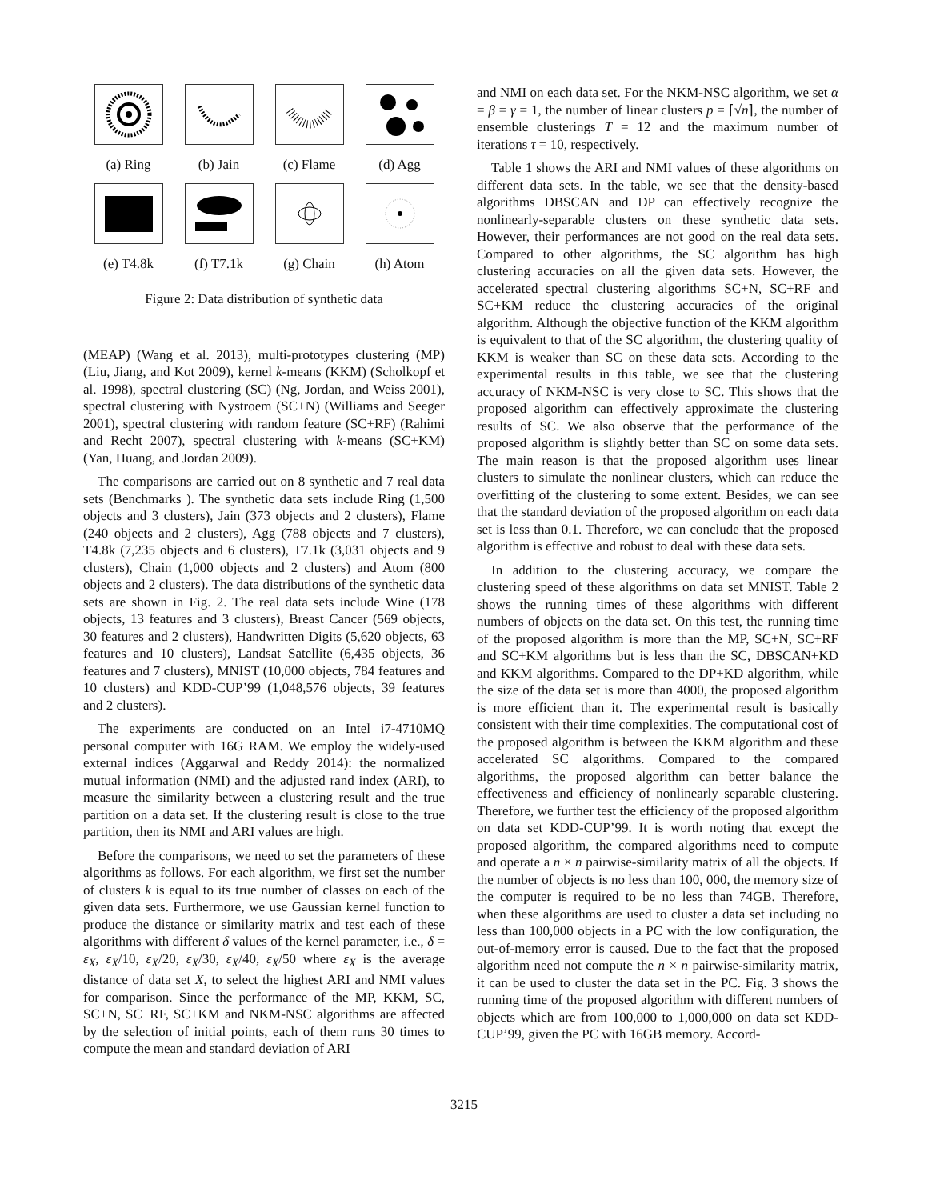(a) Ring
(b) Jain
(c) Flame
(d) Agg
(e) T4.8k
(f) T7.1k
(g) Chain
(h) Atom
Figure 2: Data distribution of synthetic data
(MEAP) (Wang et al. 2013), multi-prototypes clustering (MP) (Liu, Jiang, and Kot 2009), kernel k-means (KKM) (Scholkopf et al. 1998), spectral clustering (SC) (Ng, Jordan, and Weiss 2001), spectral clustering with Nystroem (SC+N) (Williams and Seeger 2001), spectral clustering with random feature (SC+RF) (Rahimi and Recht 2007), spectral clustering with k-means (SC+KM) (Yan, Huang, and Jordan 2009).
The comparisons are carried out on 8 synthetic and 7 real data sets (Benchmarks ). The synthetic data sets include Ring (1,500 objects and 3 clusters), Jain (373 objects and 2 clusters), Flame (240 objects and 2 clusters), Agg (788 objects and 7 clusters), T4.8k (7,235 objects and 6 clusters), T7.1k (3,031 objects and 9 clusters), Chain (1,000 objects and 2 clusters) and Atom (800 objects and 2 clusters). The data distributions of the synthetic data sets are shown in Fig. 2. The real data sets include Wine (178 objects, 13 features and 3 clusters), Breast Cancer (569 objects, 30 features and 2 clusters), Handwritten Digits (5,620 objects, 63 features and 10 clusters), Landsat Satellite (6,435 objects, 36 features and 7 clusters), MNIST (10,000 objects, 784 features and 10 clusters) and KDD-CUP’99 (1,048,576 objects, 39 features and 2 clusters).
The experiments are conducted on an Intel i7-4710MQ personal computer with 16G RAM. We employ the widely-used external indices (Aggarwal and Reddy 2014): the normalized mutual information (NMI) and the adjusted rand index (ARI), to measure the similarity between a clustering result and the true partition on a data set. If the clustering result is close to the true partition, then its NMI and ARI values are high.
Before the comparisons, we need to set the parameters of these algorithms as follows. For each algorithm, we first set the number of clusters k is equal to its true number of classes on each of the given data sets. Furthermore, we use Gaussian kernel function to produce the distance or similarity matrix and test each of these algorithms with different δ values of the kernel parameter, i.e., δ = ε<sub>X</sub>, ε<sub>X</sub>/10, ε<sub>X</sub>/20, ε<sub>X</sub>/30, ε<sub>X</sub>/40, ε<sub>X</sub>/50 where ε<sub>X</sub> is the average distance of data set X, to select the highest ARI and NMI values for comparison. Since the performance of the MP, KKM, SC, SC+N, SC+RF, SC+KM and NKM-NSC algorithms are affected by the selection of initial points, each of them runs 30 times to compute the mean and standard deviation of ARI
and NMI on each data set. For the NKM-NSC algorithm, we set α = β = γ = 1, the number of linear clusters p = ⌈√n⌉, the number of ensemble clusterings T = 12 and the maximum number of iterations τ = 10, respectively.
Table 1 shows the ARI and NMI values of these algorithms on different data sets. In the table, we see that the density-based algorithms DBSCAN and DP can effectively recognize the nonlinearly-separable clusters on these synthetic data sets. However, their performances are not good on the real data sets. Compared to other algorithms, the SC algorithm has high clustering accuracies on all the given data sets. However, the accelerated spectral clustering algorithms SC+N, SC+RF and SC+KM reduce the clustering accuracies of the original algorithm. Although the objective function of the KKM algorithm is equivalent to that of the SC algorithm, the clustering quality of KKM is weaker than SC on these data sets. According to the experimental results in this table, we see that the clustering accuracy of NKM-NSC is very close to SC. This shows that the proposed algorithm can effectively approximate the clustering results of SC. We also observe that the performance of the proposed algorithm is slightly better than SC on some data sets. The main reason is that the proposed algorithm uses linear clusters to simulate the nonlinear clusters, which can reduce the overfitting of the clustering to some extent. Besides, we can see that the standard deviation of the proposed algorithm on each data set is less than 0.1. Therefore, we can conclude that the proposed algorithm is effective and robust to deal with these data sets.
In addition to the clustering accuracy, we compare the clustering speed of these algorithms on data set MNIST. Table 2 shows the running times of these algorithms with different numbers of objects on the data set. On this test, the running time of the proposed algorithm is more than the MP, SC+N, SC+RF and SC+KM algorithms but is less than the SC, DBSCAN+KD and KKM algorithms. Compared to the DP+KD algorithm, while the size of the data set is more than 4000, the proposed algorithm is more efficient than it. The experimental result is basically consistent with their time complexities. The computational cost of the proposed algorithm is between the KKM algorithm and these accelerated SC algorithms. Compared to the compared algorithms, the proposed algorithm can better balance the effectiveness and efficiency of nonlinearly separable clustering. Therefore, we further test the efficiency of the proposed algorithm on data set KDD-CUP’99. It is worth noting that except the proposed algorithm, the compared algorithms need to compute and operate a n × n pairwise-similarity matrix of all the objects. If the number of objects is no less than 100, 000, the memory size of the computer is required to be no less than 74GB. Therefore, when these algorithms are used to cluster a data set including no less than 100,000 objects in a PC with the low configuration, the out-of-memory error is caused. Due to the fact that the proposed algorithm need not compute the n × n pairwise-similarity matrix, it can be used to cluster the data set in the PC. Fig. 3 shows the running time of the proposed algorithm with different numbers of objects which are from 100,000 to 1,000,000 on data set KDD-CUP’99, given the PC with 16GB memory. Accord-
3215